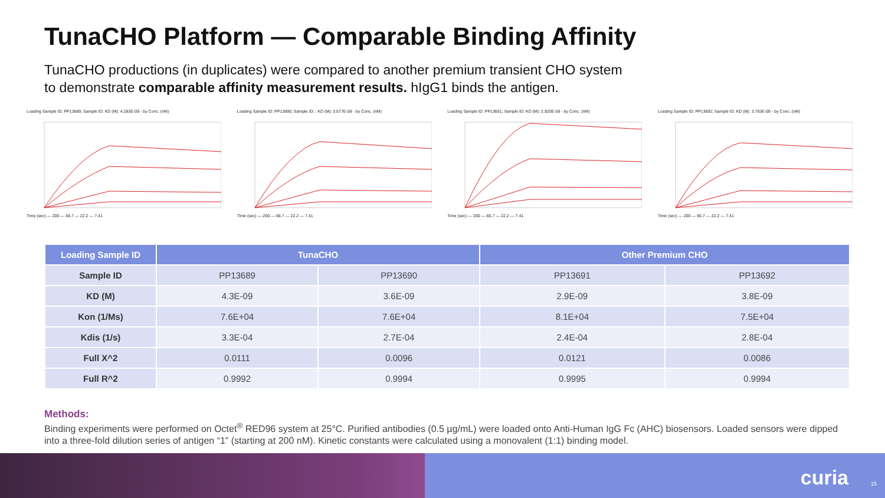TunaCHO Platform — Comparable Binding Affinity
TunaCHO productions (in duplicates) were compared to another premium transient CHO system to demonstrate comparable affinity measurement results. hIgG1 binds the antigen.
Loading Sample ID: PP13689; Sample ID: KD (M): 4.283E-09 - by Conc. (nM)Time (sec) — 200 — 66.7 — 22.2 — 7.41
Loading Sample ID: PP13690; Sample ID: ; KD (M): 3.577E-09 - by Conc. (nM)Time (sec) — 200 — 66.7 — 22.2 — 7.41
Loading Sample ID: PP13691; Sample ID: KD (M): 2.920E-09 - by Conc. (nM)Time (sec) — 200 — 66.7 — 22.2 — 7.41
Loading Sample ID: PP13692; Sample ID: KD (M): 3.783E-09 - by Conc. (nM)Time (sec) — 200 — 66.7 — 22.2 — 7.41
| Loading Sample ID | TunaCHO | | Other Premium CHO | |
| --- | --- | --- | --- | --- |
| Sample ID | PP13689 | PP13690 | PP13691 | PP13692 |
| KD (M) | 4.3E-09 | 3.6E-09 | 2.9E-09 | 3.8E-09 |
| Kon (1/Ms) | 7.6E+04 | 7.6E+04 | 8.1E+04 | 7.5E+04 |
| Kdis (1/s) | 3.3E-04 | 2.7E-04 | 2.4E-04 | 2.8E-04 |
| Full X^2 | 0.0111 | 0.0096 | 0.0121 | 0.0086 |
| Full R^2 | 0.9992 | 0.9994 | 0.9995 | 0.9994 |
Methods:
Binding experiments were performed on Octet<sup>®</sup> RED96 system at 25°C. Purified antibodies (0.5 µg/mL) were loaded onto Anti-Human IgG Fc (AHC) biosensors. Loaded sensors were dipped into a three-fold dilution series of antigen “1” (starting at 200 nM). Kinetic constants were calculated using a monovalent (1:1) binding model.
curia 15